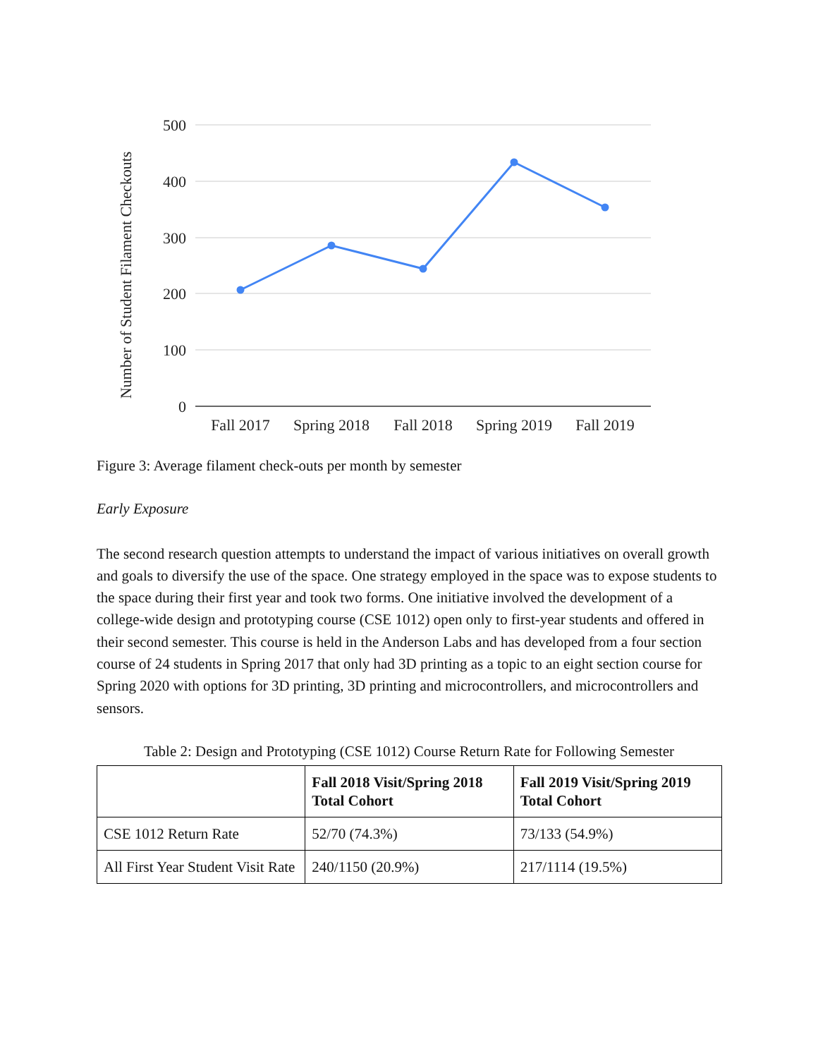500
400
300
200
100
0
Fall 2017
Spring 2018
Fall 2018
Spring 2019
Fall 2019
Number of Student Filament Checkouts
Figure 3: Average filament check-outs per month by semester
Early Exposure
The second research question attempts to understand the impact of various initiatives on overall growth and goals to diversify the use of the space. One strategy employed in the space was to expose students to the space during their first year and took two forms. One initiative involved the development of a college-wide design and prototyping course (CSE 1012) open only to first-year students and offered in their second semester. This course is held in the Anderson Labs and has developed from a four section course of 24 students in Spring 2017 that only had 3D printing as a topic to an eight section course for Spring 2020 with options for 3D printing, 3D printing and microcontrollers, and microcontrollers and sensors.
Table 2: Design and Prototyping (CSE 1012) Course Return Rate for Following Semester
| | Fall 2018 Visit/Spring 2018 Total Cohort | Fall 2019 Visit/Spring 2019 Total Cohort |
| --- | --- | --- |
| CSE 1012 Return Rate | 52/70 (74.3%) | 73/133 (54.9%) |
| All First Year Student Visit Rate | 240/1150 (20.9%) | 217/1114 (19.5%) |